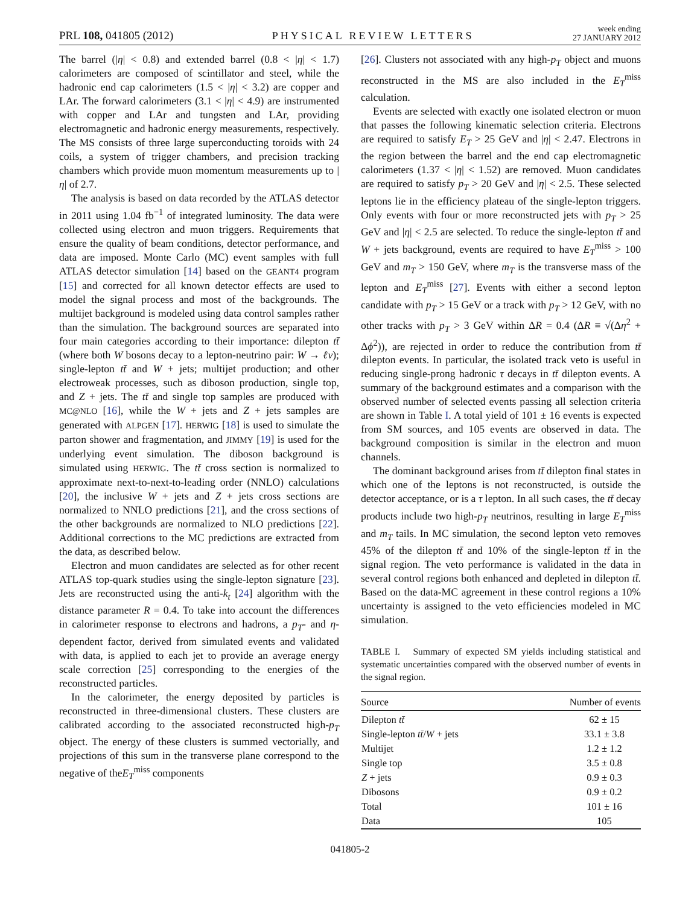PRL 108, 041805 (2012) PHYSICAL REVIEW LETTERS week ending
27 JANUARY 2012
The barrel (|η| < 0.8) and extended barrel (0.8 < |η| < 1.7) calorimeters are composed of scintillator and steel, while the hadronic end cap calorimeters (1.5 < |η| < 3.2) are copper and LAr. The forward calorimeters (3.1 < |η| < 4.9) are instrumented with copper and LAr and tungsten and LAr, providing electromagnetic and hadronic energy measurements, respectively. The MS consists of three large superconducting toroids with 24 coils, a system of trigger chambers, and precision tracking chambers which provide muon momentum measurements up to |η| of 2.7.
The analysis is based on data recorded by the ATLAS detector in 2011 using 1.04 fb<sup>−1</sup> of integrated luminosity. The data were collected using electron and muon triggers. Requirements that ensure the quality of beam conditions, detector performance, and data are imposed. Monte Carlo (MC) event samples with full ATLAS detector simulation [14] based on the GEANT4 program [15] and corrected for all known detector effects are used to model the signal process and most of the backgrounds. The multijet background is modeled using data control samples rather than the simulation. The background sources are separated into four main categories according to their importance: dilepton tt̄ (where both W bosons decay to a lepton-neutrino pair: W → ℓν); single-lepton tt̄ and W + jets; multijet production; and other electroweak processes, such as diboson production, single top, and Z + jets. The tt̄ and single top samples are produced with MC@NLO [16], while the W + jets and Z + jets samples are generated with ALPGEN [17]. HERWIG [18] is used to simulate the parton shower and fragmentation, and JIMMY [19] is used for the underlying event simulation. The diboson background is simulated using HERWIG. The tt̄ cross section is normalized to approximate next-to-next-to-leading order (NNLO) calculations [20], the inclusive W + jets and Z + jets cross sections are normalized to NNLO predictions [21], and the cross sections of the other backgrounds are normalized to NLO predictions [22]. Additional corrections to the MC predictions are extracted from the data, as described below.
Electron and muon candidates are selected as for other recent ATLAS top-quark studies using the single-lepton signature [23]. Jets are reconstructed using the anti-k<sub>t</sub> [24] algorithm with the distance parameter R = 0.4. To take into account the differences in calorimeter response to electrons and hadrons, a p<sub>T</sub>- and η-dependent factor, derived from simulated events and validated with data, is applied to each jet to provide an average energy scale correction [25] corresponding to the energies of the reconstructed particles.
In the calorimeter, the energy deposited by particles is reconstructed in three-dimensional clusters. These clusters are calibrated according to the associated reconstructed high-p<sub>T</sub> object. The energy of these clusters is summed vectorially, and projections of this sum in the transverse plane correspond to the negative of theE<sub>T</sub><sup>miss</sup> components
[26]. Clusters not associated with any high-p<sub>T</sub> object and muons reconstructed in the MS are also included in the E<sub>T</sub><sup>miss</sup> calculation.
Events are selected with exactly one isolated electron or muon that passes the following kinematic selection criteria. Electrons are required to satisfy E<sub>T</sub> > 25 GeV and |η| < 2.47. Electrons in the region between the barrel and the end cap electromagnetic calorimeters (1.37 < |η| < 1.52) are removed. Muon candidates are required to satisfy p<sub>T</sub> > 20 GeV and |η| < 2.5. These selected leptons lie in the efficiency plateau of the single-lepton triggers. Only events with four or more reconstructed jets with p<sub>T</sub> > 25 GeV and |η| < 2.5 are selected. To reduce the single-lepton tt̄ and W + jets background, events are required to have E<sub>T</sub><sup>miss</sup> > 100 GeV and m<sub>T</sub> > 150 GeV, where m<sub>T</sub> is the transverse mass of the lepton and E<sub>T</sub><sup>miss</sup> [27]. Events with either a second lepton candidate with p<sub>T</sub> > 15 GeV or a track with p<sub>T</sub> > 12 GeV, with no other tracks with p<sub>T</sub> > 3 GeV within ΔR = 0.4 (ΔR ≡ √(Δη<sup>2</sup> + Δϕ<sup>2</sup>)), are rejected in order to reduce the contribution from tt̄ dilepton events. In particular, the isolated track veto is useful in reducing single-prong hadronic τ decays in tt̄ dilepton events. A summary of the background estimates and a comparison with the observed number of selected events passing all selection criteria are shown in Table I. A total yield of 101 ± 16 events is expected from SM sources, and 105 events are observed in data. The background composition is similar in the electron and muon channels.
The dominant background arises from tt̄ dilepton final states in which one of the leptons is not reconstructed, is outside the detector acceptance, or is a τ lepton. In all such cases, the tt̄ decay products include two high-p<sub>T</sub> neutrinos, resulting in large E<sub>T</sub><sup>miss</sup> and m<sub>T</sub> tails. In MC simulation, the second lepton veto removes 45% of the dilepton tt̄ and 10% of the single-lepton tt̄ in the signal region. The veto performance is validated in the data in several control regions both enhanced and depleted in dilepton tt̄. Based on the data-MC agreement in these control regions a 10% uncertainty is assigned to the veto efficiencies modeled in MC simulation.
TABLE I. Summary of expected SM yields including statistical and systematic uncertainties compared with the observed number of events in the signal region.
| Source | Number of events |
| --- | --- |
| Dilepton tt̄ | 62 ± 15 |
| Single-lepton tt̄ / W + jets | 33.1 ± 3.8 |
| Multijet | 1.2 ± 1.2 |
| Single top | 3.5 ± 0.8 |
| Z + jets | 0.9 ± 0.3 |
| Dibosons | 0.9 ± 0.2 |
| Total | 101 ± 16 |
| Data | 105 |
041805-2